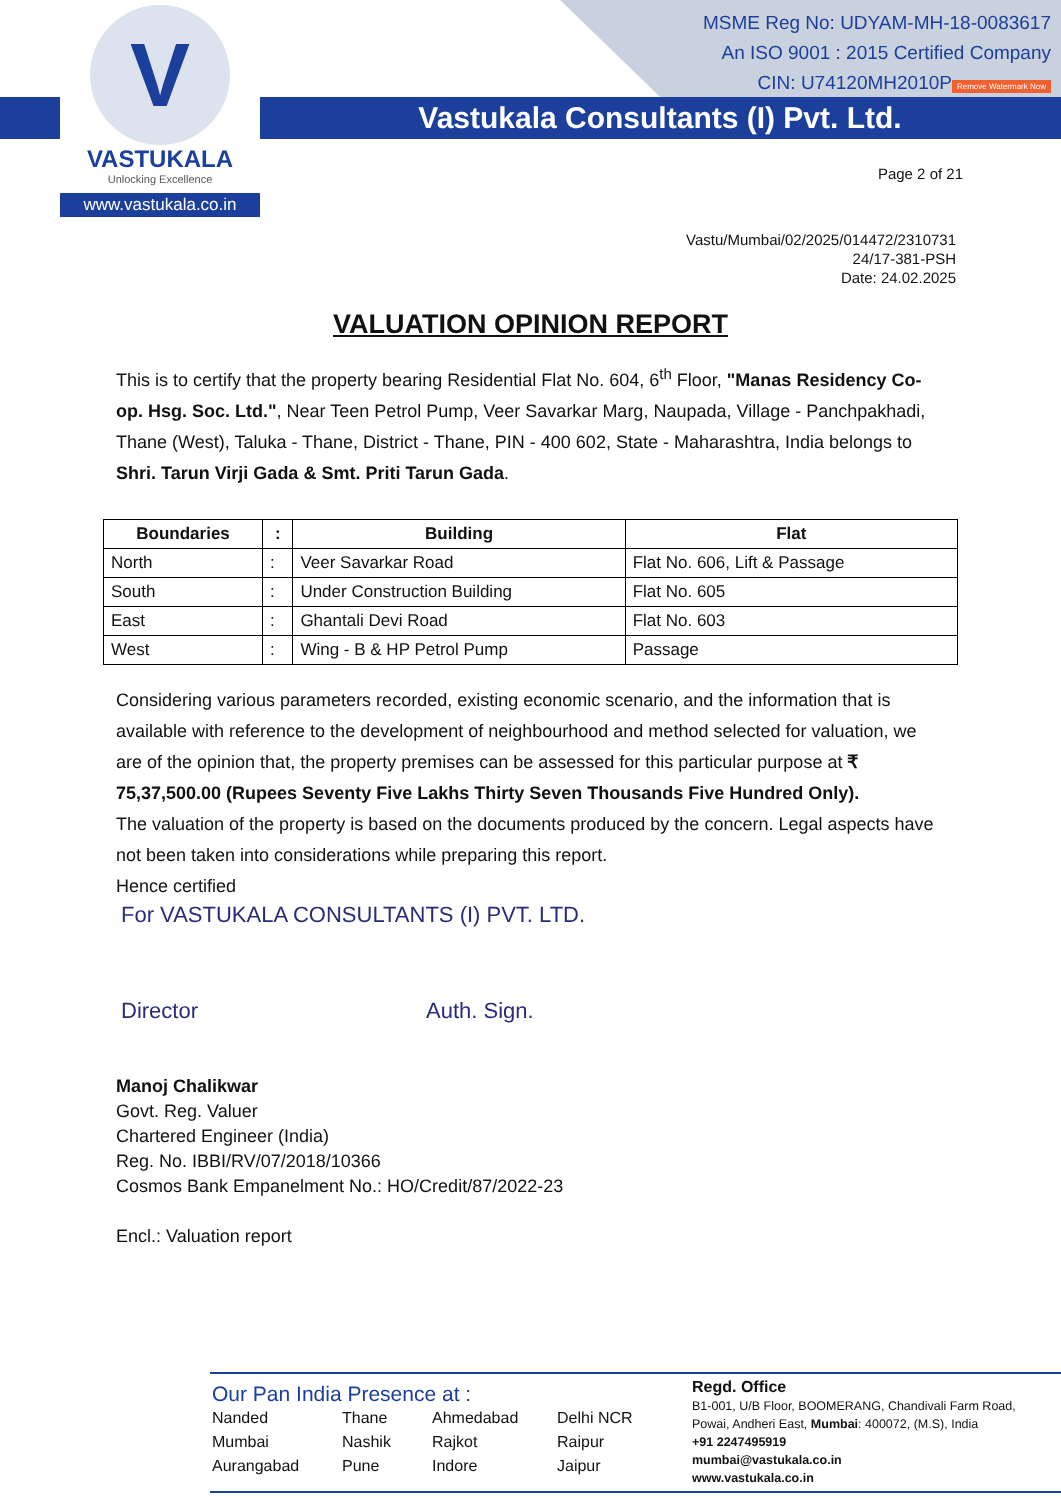V
VASTUKALA
Unlocking Excellence
www.vastukala.co.in
MSME Reg No: UDYAM-MH-18-0083617
An ISO 9001 : 2015 Certified Company
CIN: U74120MH2010P Remove Watermark Now
Vastukala Consultants (I) Pvt. Ltd.
Page 2 of 21
Vastu/Mumbai/02/2025/014472/2310731
24/17-381-PSH
Date: 24.02.2025
VALUATION OPINION REPORT
This is to certify that the property bearing Residential Flat No. 604, 6<sup>th</sup> Floor, "Manas Residency Co-op. Hsg. Soc. Ltd.", Near Teen Petrol Pump, Veer Savarkar Marg, Naupada, Village - Panchpakhadi, Thane (West), Taluka - Thane, District - Thane, PIN - 400 602, State - Maharashtra, India belongs to Shri. Tarun Virji Gada & Smt. Priti Tarun Gada.
| Boundaries | : | Building | Flat |
| --- | --- | --- | --- |
| North | : | Veer Savarkar Road | Flat No. 606, Lift & Passage |
| South | : | Under Construction Building | Flat No. 605 |
| East | : | Ghantali Devi Road | Flat No. 603 |
| West | : | Wing - B & HP Petrol Pump | Passage |
Considering various parameters recorded, existing economic scenario, and the information that is available with reference to the development of neighbourhood and method selected for valuation, we are of the opinion that, the property premises can be assessed for this particular purpose at ₹ 75,37,500.00 (Rupees Seventy Five Lakhs Thirty Seven Thousands Five Hundred Only).
The valuation of the property is based on the documents produced by the concern. Legal aspects have not been taken into considerations while preparing this report.
Hence certified
For VASTUKALA CONSULTANTS (I) PVT. LTD.
Director Auth. Sign.
Manoj Chalikwar
Govt. Reg. Valuer
Chartered Engineer (India)
Reg. No. IBBI/RV/07/2018/10366
Cosmos Bank Empanelment No.: HO/Credit/87/2022-23
Encl.: Valuation report
Our Pan India Presence at :
Nanded Thane Ahmedabad Delhi NCR Mumbai Nashik Rajkot Raipur Aurangabad Pune Indore Jaipur
Regd. Office
B1-001, U/B Floor, BOOMERANG, Chandivali Farm Road,
Powai, Andheri East, Mumbai: 400072, (M.S), India
+91 2247495919
mumbai@vastukala.co.in
www.vastukala.co.in